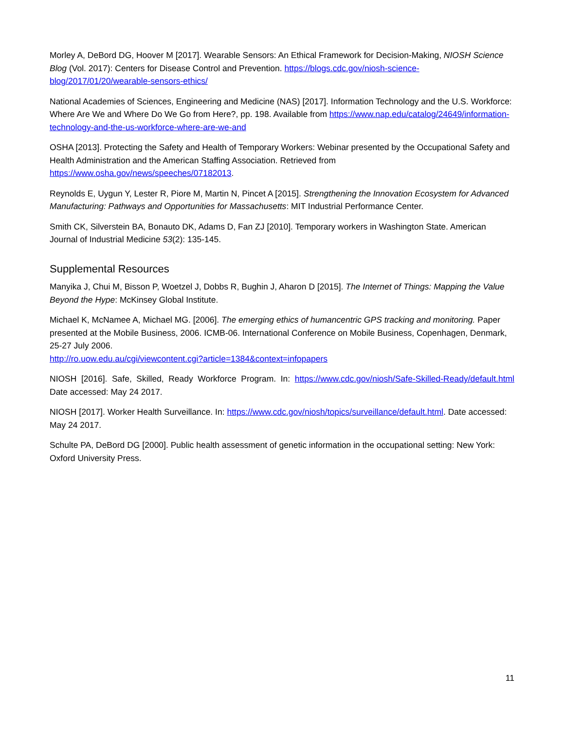Morley A, DeBord DG, Hoover M [2017]. Wearable Sensors: An Ethical Framework for Decision-Making, NIOSH Science Blog (Vol. 2017): Centers for Disease Control and Prevention. https://blogs.cdc.gov/niosh-science-blog/2017/01/20/wearable-sensors-ethics/
National Academies of Sciences, Engineering and Medicine (NAS) [2017]. Information Technology and the U.S. Workforce: Where Are We and Where Do We Go from Here?, pp. 198. Available from https://www.nap.edu/catalog/24649/information-technology-and-the-us-workforce-where-are-we-and
OSHA [2013]. Protecting the Safety and Health of Temporary Workers: Webinar presented by the Occupational Safety and Health Administration and the American Staffing Association. Retrieved from https://www.osha.gov/news/speeches/07182013.
Reynolds E, Uygun Y, Lester R, Piore M, Martin N, Pincet A [2015]. Strengthening the Innovation Ecosystem for Advanced Manufacturing: Pathways and Opportunities for Massachusetts: MIT Industrial Performance Center.
Smith CK, Silverstein BA, Bonauto DK, Adams D, Fan ZJ [2010]. Temporary workers in Washington State. American Journal of Industrial Medicine 53(2): 135-145.
Supplemental Resources
Manyika J, Chui M, Bisson P, Woetzel J, Dobbs R, Bughin J, Aharon D [2015]. The Internet of Things: Mapping the Value Beyond the Hype: McKinsey Global Institute.
Michael K, McNamee A, Michael MG. [2006]. The emerging ethics of humancentric GPS tracking and monitoring. Paper presented at the Mobile Business, 2006. ICMB-06. International Conference on Mobile Business, Copenhagen, Denmark, 25-27 July 2006.
http://ro.uow.edu.au/cgi/viewcontent.cgi?article=1384&context=infopapers
NIOSH [2016]. Safe, Skilled, Ready Workforce Program. In: https://www.cdc.gov/niosh/Safe-Skilled-Ready/default.html Date accessed: May 24 2017.
NIOSH [2017]. Worker Health Surveillance. In: https://www.cdc.gov/niosh/topics/surveillance/default.html. Date accessed: May 24 2017.
Schulte PA, DeBord DG [2000]. Public health assessment of genetic information in the occupational setting: New York: Oxford University Press.
11